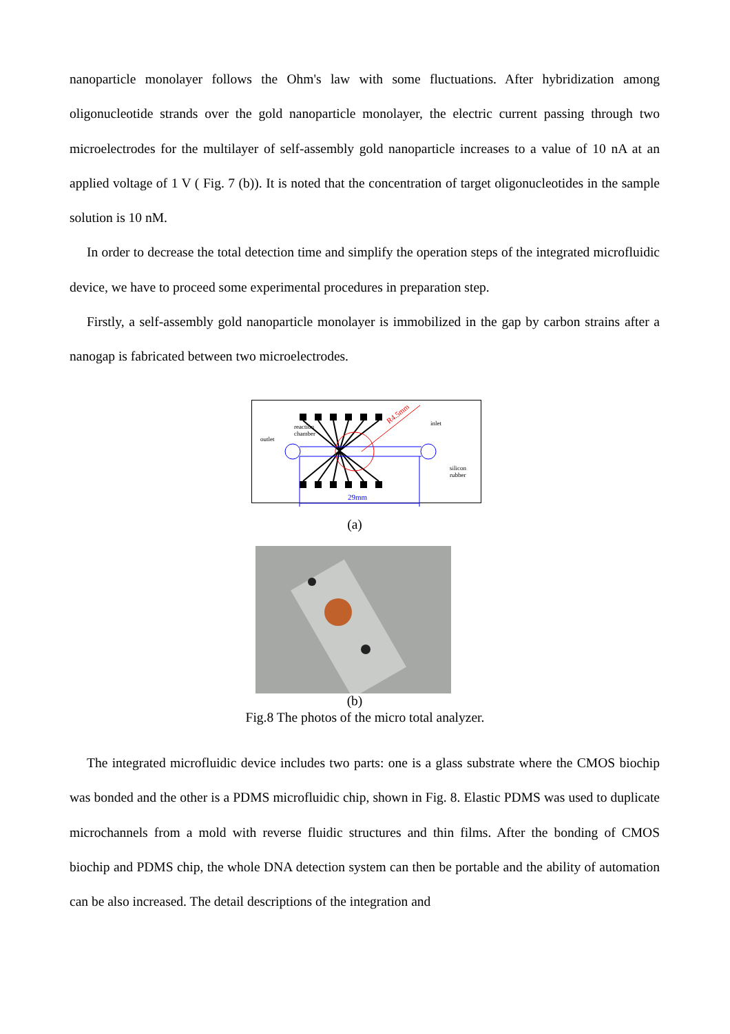nanoparticle monolayer follows the Ohm's law with some fluctuations. After hybridization among oligonucleotide strands over the gold nanoparticle monolayer, the electric current passing through two microelectrodes for the multilayer of self-assembly gold nanoparticle increases to a value of 10 nA at an applied voltage of 1 V ( Fig. 7 (b)). It is noted that the concentration of target oligonucleotides in the sample solution is 10 nM.
In order to decrease the total detection time and simplify the operation steps of the integrated microfluidic device, we have to proceed some experimental procedures in preparation step.
Firstly, a self-assembly gold nanoparticle monolayer is immobilized in the gap by carbon strains after a nanogap is fabricated between two microelectrodes.
R4.5mm
29mm
outlet
reaction
chamber
inlet
silicon
rubber
(a)
(b)
Fig.8 The photos of the micro total analyzer.
The integrated microfluidic device includes two parts: one is a glass substrate where the CMOS biochip was bonded and the other is a PDMS microfluidic chip, shown in Fig. 8. Elastic PDMS was used to duplicate microchannels from a mold with reverse fluidic structures and thin films. After the bonding of CMOS biochip and PDMS chip, the whole DNA detection system can then be portable and the ability of automation can be also increased. The detail descriptions of the integration and